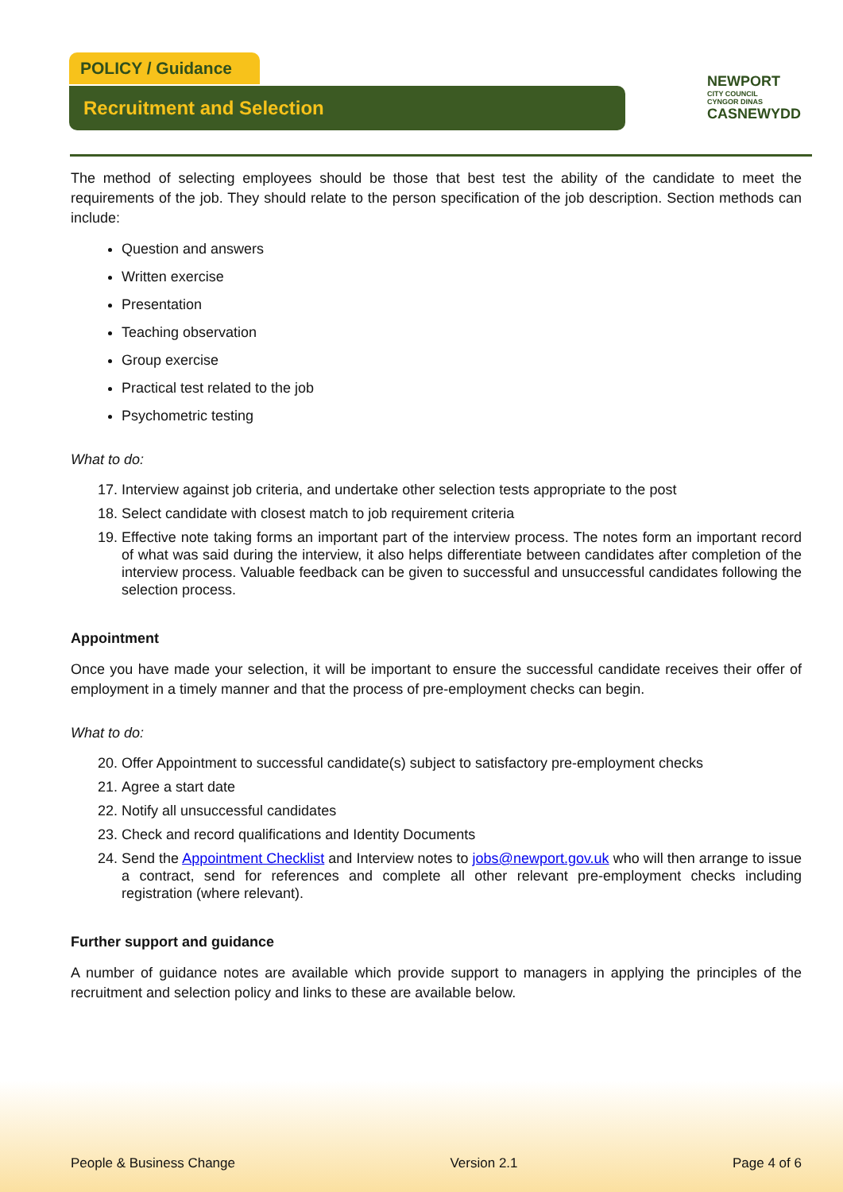POLICY / Guidance
Recruitment and Selection
NEWPORT
CITY COUNCIL
CYNGOR DINAS
CASNEWYDD
The method of selecting employees should be those that best test the ability of the candidate to meet the requirements of the job. They should relate to the person specification of the job description. Section methods can include:
Question and answers
Written exercise
Presentation
Teaching observation
Group exercise
Practical test related to the job
Psychometric testing
What to do:
17. Interview against job criteria, and undertake other selection tests appropriate to the post
18. Select candidate with closest match to job requirement criteria
19. Effective note taking forms an important part of the interview process. The notes form an important record of what was said during the interview, it also helps differentiate between candidates after completion of the interview process. Valuable feedback can be given to successful and unsuccessful candidates following the selection process.
Appointment
Once you have made your selection, it will be important to ensure the successful candidate receives their offer of employment in a timely manner and that the process of pre-employment checks can begin.
What to do:
20. Offer Appointment to successful candidate(s) subject to satisfactory pre-employment checks
21. Agree a start date
22. Notify all unsuccessful candidates
23. Check and record qualifications and Identity Documents
24. Send the Appointment Checklist and Interview notes to jobs@newport.gov.uk who will then arrange to issue a contract, send for references and complete all other relevant pre-employment checks including registration (where relevant).
Further support and guidance
A number of guidance notes are available which provide support to managers in applying the principles of the recruitment and selection policy and links to these are available below.
People & Business Change Version 2.1 Page 4 of 6